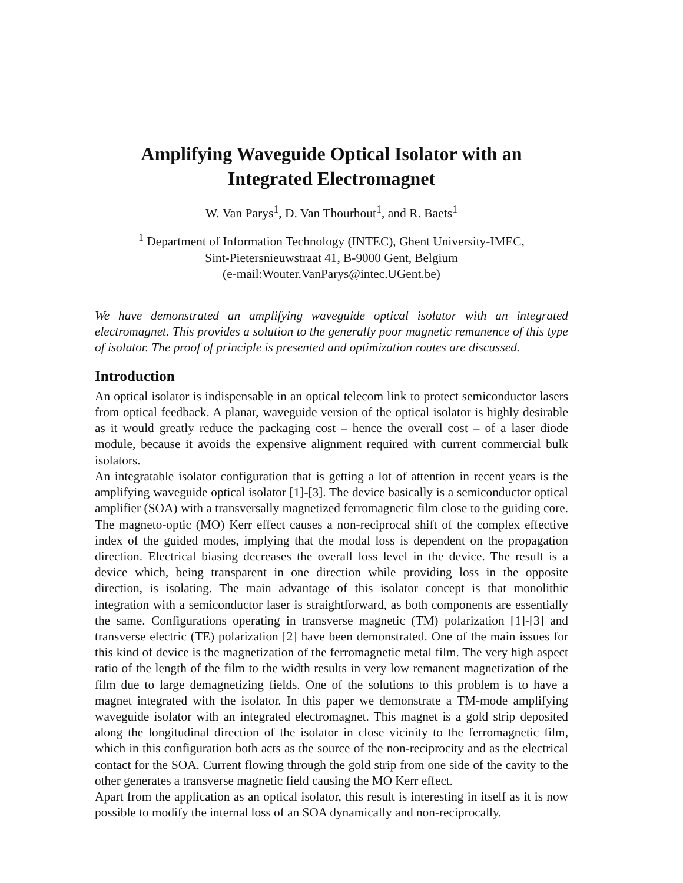Amplifying Waveguide Optical Isolator with an
Integrated Electromagnet
W. Van Parys<sup>1</sup>, D. Van Thourhout<sup>1</sup>, and R. Baets<sup>1</sup>
<sup>1</sup> Department of Information Technology (INTEC), Ghent University-IMEC,
Sint-Pietersnieuwstraat 41, B-9000 Gent, Belgium
(e-mail:Wouter.VanParys@intec.UGent.be)
We have demonstrated an amplifying waveguide optical isolator with an integrated electromagnet. This provides a solution to the generally poor magnetic remanence of this type of isolator. The proof of principle is presented and optimization routes are discussed.
Introduction
An optical isolator is indispensable in an optical telecom link to protect semiconductor lasers from optical feedback. A planar, waveguide version of the optical isolator is highly desirable as it would greatly reduce the packaging cost – hence the overall cost – of a laser diode module, because it avoids the expensive alignment required with current commercial bulk isolators.
An integratable isolator configuration that is getting a lot of attention in recent years is the amplifying waveguide optical isolator [1]-[3]. The device basically is a semiconductor optical amplifier (SOA) with a transversally magnetized ferromagnetic film close to the guiding core. The magneto-optic (MO) Kerr effect causes a non-reciprocal shift of the complex effective index of the guided modes, implying that the modal loss is dependent on the propagation direction. Electrical biasing decreases the overall loss level in the device. The result is a device which, being transparent in one direction while providing loss in the opposite direction, is isolating. The main advantage of this isolator concept is that monolithic integration with a semiconductor laser is straightforward, as both components are essentially the same. Configurations operating in transverse magnetic (TM) polarization [1]-[3] and transverse electric (TE) polarization [2] have been demonstrated. One of the main issues for this kind of device is the magnetization of the ferromagnetic metal film. The very high aspect ratio of the length of the film to the width results in very low remanent magnetization of the film due to large demagnetizing fields. One of the solutions to this problem is to have a magnet integrated with the isolator. In this paper we demonstrate a TM-mode amplifying waveguide isolator with an integrated electromagnet. This magnet is a gold strip deposited along the longitudinal direction of the isolator in close vicinity to the ferromagnetic film, which in this configuration both acts as the source of the non-reciprocity and as the electrical contact for the SOA. Current flowing through the gold strip from one side of the cavity to the other generates a transverse magnetic field causing the MO Kerr effect.
Apart from the application as an optical isolator, this result is interesting in itself as it is now possible to modify the internal loss of an SOA dynamically and non-reciprocally.